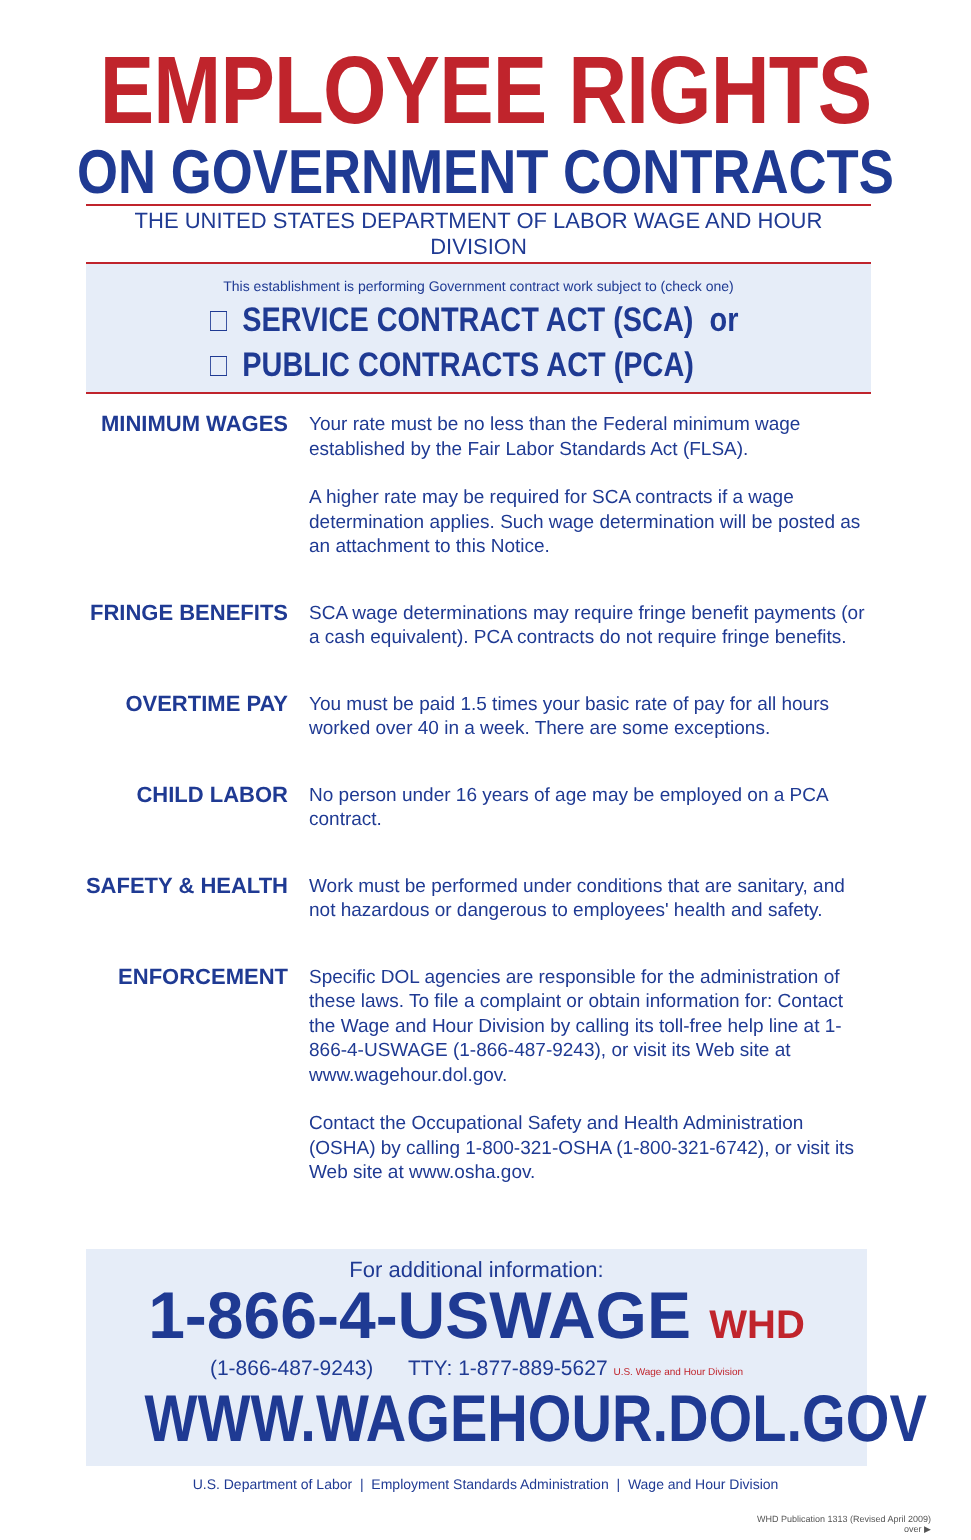EMPLOYEE RIGHTS
ON GOVERNMENT CONTRACTS
THE UNITED STATES DEPARTMENT OF LABOR WAGE AND HOUR DIVISION
This establishment is performing Government contract work subject to (check one)
SERVICE CONTRACT ACT (SCA) or
PUBLIC CONTRACTS ACT (PCA)
MINIMUM WAGES
Your rate must be no less than the Federal minimum wage established by the Fair Labor Standards Act (FLSA).
A higher rate may be required for SCA contracts if a wage determination applies. Such wage determination will be posted as an attachment to this Notice.
FRINGE BENEFITS
SCA wage determinations may require fringe benefit payments (or a cash equivalent). PCA contracts do not require fringe benefits.
OVERTIME PAY
You must be paid 1.5 times your basic rate of pay for all hours worked over 40 in a week. There are some exceptions.
CHILD LABOR
No person under 16 years of age may be employed on a PCA contract.
SAFETY & HEALTH
Work must be performed under conditions that are sanitary, and not hazardous or dangerous to employees' health and safety.
ENFORCEMENT
Specific DOL agencies are responsible for the administration of these laws. To file a complaint or obtain information for: Contact the Wage and Hour Division by calling its toll-free help line at 1-866-4-USWAGE (1-866-487-9243), or visit its Web site at www.wagehour.dol.gov.
Contact the Occupational Safety and Health Administration (OSHA) by calling 1-800-321-OSHA (1-800-321-6742), or visit its Web site at www.osha.gov.
For additional information:
1-866-4-USWAGE WHD
(1-866-487-9243) TTY: 1-877-889-5627 U.S. Wage and Hour Division
WWW.WAGEHOUR.DOL.GOV
U.S. Department of Labor | Employment Standards Administration | Wage and Hour Division
WHD Publication 1313 (Revised April 2009)
over ▶